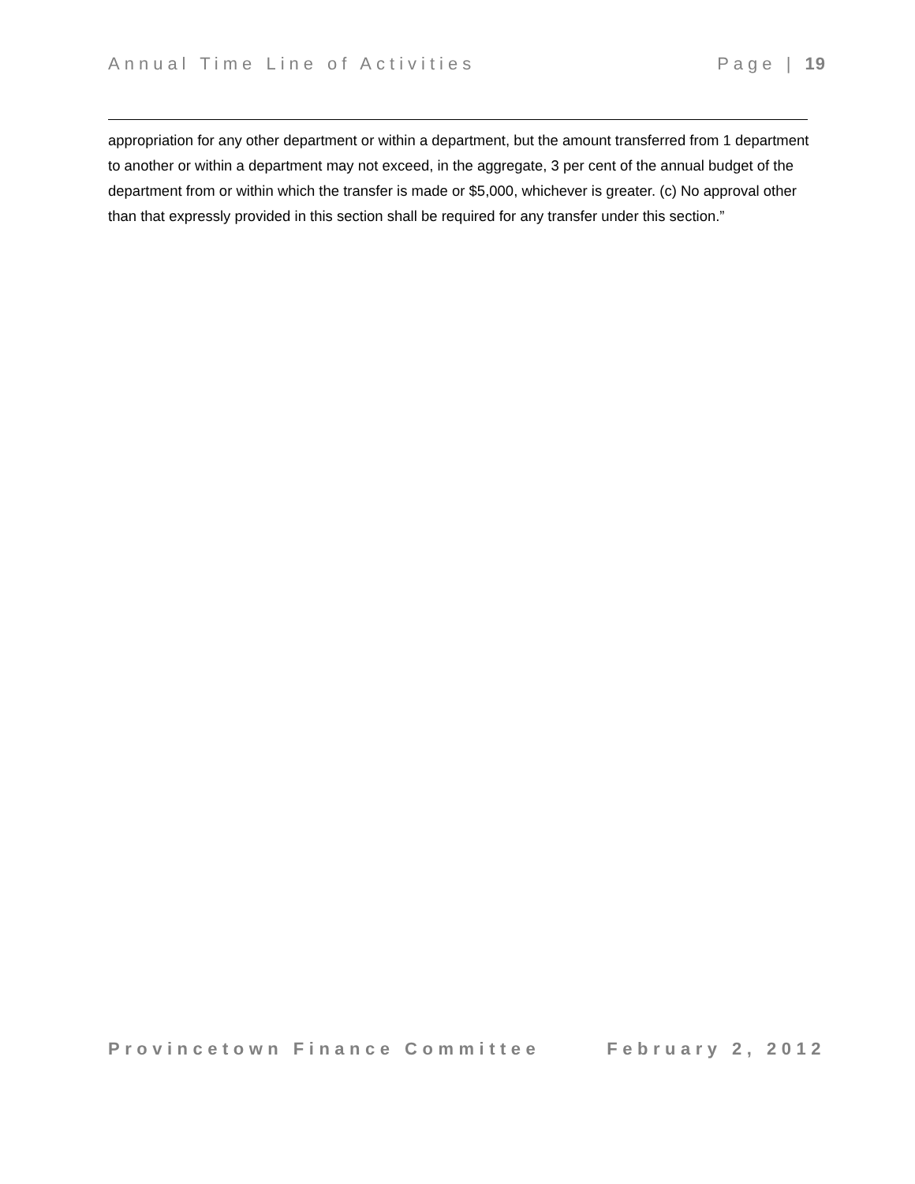Annual Time Line of Activities Page | 19
appropriation for any other department or within a department, but the amount transferred from 1 department to another or within a department may not exceed, in the aggregate, 3 per cent of the annual budget of the department from or within which the transfer is made or $5,000, whichever is greater. (c) No approval other than that expressly provided in this section shall be required for any transfer under this section.”
Provincetown Finance Committee February 2, 2012